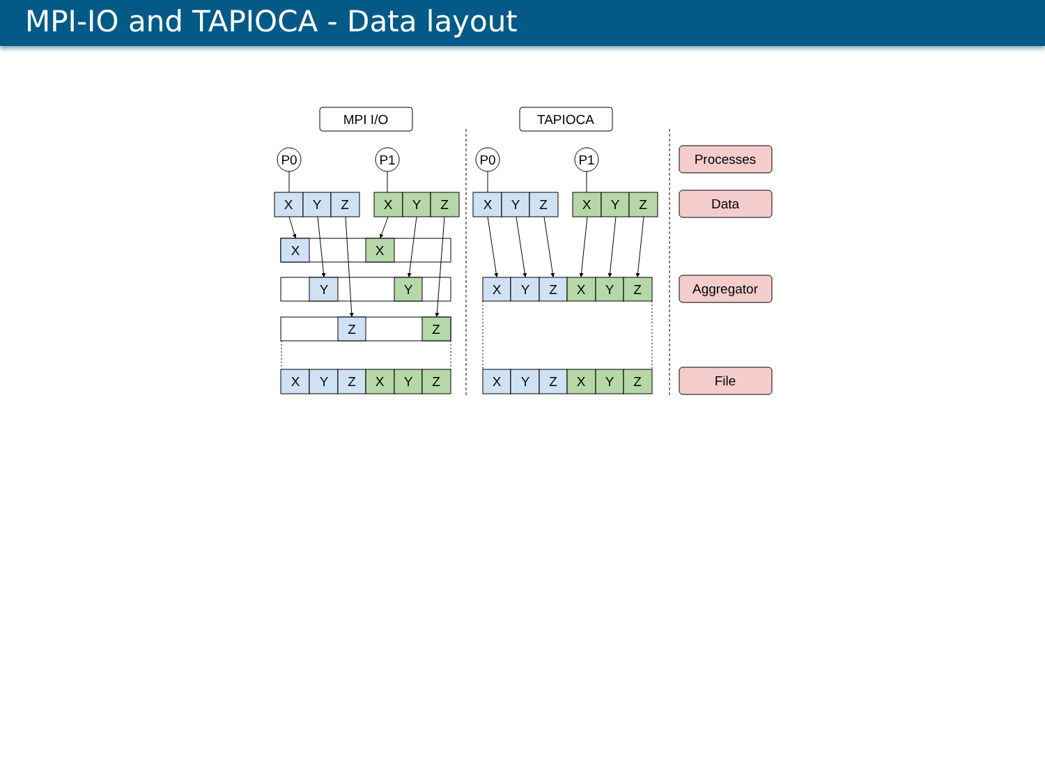MPI-IO and TAPIOCA - Data layout
MPI I/O
TAPIOCA
P0
P1
P0
P1
X
Y
Z
X
Y
Z
X
Y
Z
X
Y
Z
X
X
Y
Y
Z
Z
X
Y
Z
X
Y
Z
X
Y
Z
X
Y
Z
X
Y
Z
X
Y
Z
Processes
Data
Aggregator
File